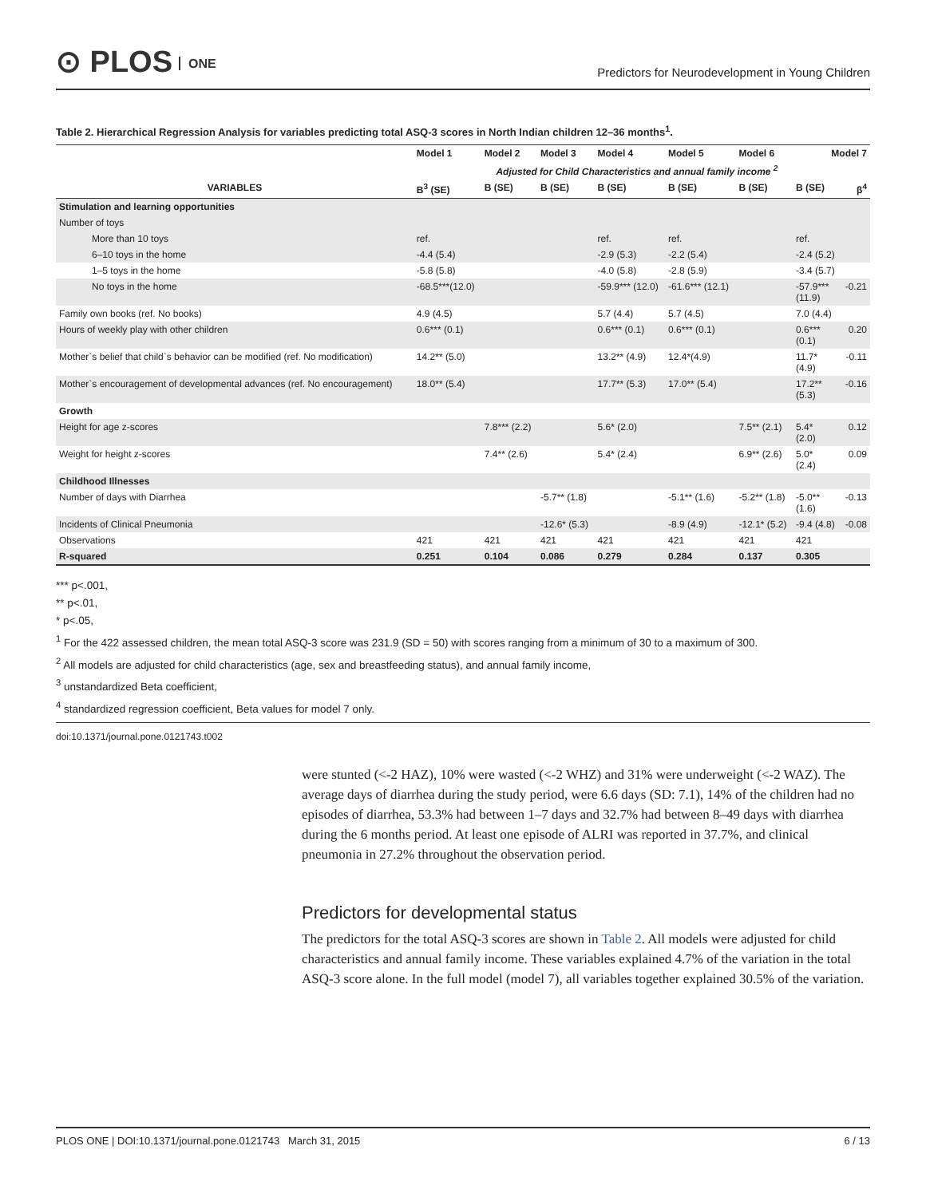⊙ PLOS ONE
Predictors for Neurodevelopment in Young Children
Table 2. Hierarchical Regression Analysis for variables predicting total ASQ-3 scores in North Indian children 12–36 months<sup>1</sup>.
| | Model 1 | Model 2 | Model 3 | Model 4 | Model 5 | Model 6 | Model 7 | |
| --- | --- | --- | --- | --- | --- | --- | --- | --- |
| | | Adjusted for Child Characteristics and annual family income <sup>2</sup> | | | | | | |
| VARIABLES | B<sup>3</sup> (SE) | B (SE) | B (SE) | B (SE) | B (SE) | B (SE) | B (SE) | β<sup>4</sup> |
| Stimulation and learning opportunities | | | | | | | | |
| Number of toys | | | | | | | | |
| More than 10 toys | ref. | | | ref. | ref. | | ref. | |
| 6–10 toys in the home | -4.4 (5.4) | | | -2.9 (5.3) | -2.2 (5.4) | | -2.4 (5.2) | |
| 1–5 toys in the home | -5.8 (5.8) | | | -4.0 (5.8) | -2.8 (5.9) | | -3.4 (5.7) | |
| No toys in the home | -68.5***(12.0) | | | -59.9*** (12.0) | -61.6*** (12.1) | | -57.9*** (11.9) | -0.21 |
| Family own books (ref. No books) | 4.9 (4.5) | | | 5.7 (4.4) | 5.7 (4.5) | | 7.0 (4.4) | |
| Hours of weekly play with other children | 0.6*** (0.1) | | | 0.6*** (0.1) | 0.6*** (0.1) | | 0.6*** (0.1) | 0.20 |
| Mother`s belief that child`s behavior can be modified (ref. No modification) | 14.2** (5.0) | | | 13.2** (4.9) | 12.4*(4.9) | | 11.7* (4.9) | -0.11 |
| Mother`s encouragement of developmental advances (ref. No encouragement) | 18.0** (5.4) | | | 17.7** (5.3) | 17.0** (5.4) | | 17.2** (5.3) | -0.16 |
| Growth | | | | | | | | |
| Height for age z-scores | | 7.8*** (2.2) | | 5.6* (2.0) | | 7.5** (2.1) | 5.4* (2.0) | 0.12 |
| Weight for height z-scores | | 7.4** (2.6) | | 5.4* (2.4) | | 6.9** (2.6) | 5.0* (2.4) | 0.09 |
| Childhood Illnesses | | | | | | | | |
| Number of days with Diarrhea | | | -5.7** (1.8) | | -5.1** (1.6) | -5.2** (1.8) | -5.0** (1.6) | -0.13 |
| Incidents of Clinical Pneumonia | | | -12.6* (5.3) | | -8.9 (4.9) | -12.1* (5.2) | -9.4 (4.8) | -0.08 |
| Observations | 421 | 421 | 421 | 421 | 421 | 421 | 421 | |
| R-squared | 0.251 | 0.104 | 0.086 | 0.279 | 0.284 | 0.137 | 0.305 | |
*** p<.001,
** p<.01,
* p<.05,
<sup>1</sup> For the 422 assessed children, the mean total ASQ-3 score was 231.9 (SD = 50) with scores ranging from a minimum of 30 to a maximum of 300.
<sup>2</sup> All models are adjusted for child characteristics (age, sex and breastfeeding status), and annual family income,
<sup>3</sup> unstandardized Beta coefficient,
<sup>4</sup> standardized regression coefficient, Beta values for model 7 only.
doi:10.1371/journal.pone.0121743.t002
were stunted (<-2 HAZ), 10% were wasted (<-2 WHZ) and 31% were underweight (<-2 WAZ). The average days of diarrhea during the study period, were 6.6 days (SD: 7.1), 14% of the children had no episodes of diarrhea, 53.3% had between 1–7 days and 32.7% had between 8–49 days with diarrhea during the 6 months period. At least one episode of ALRI was reported in 37.7%, and clinical pneumonia in 27.2% throughout the observation period.
Predictors for developmental status
The predictors for the total ASQ-3 scores are shown in Table 2. All models were adjusted for child characteristics and annual family income. These variables explained 4.7% of the variation in the total ASQ-3 score alone. In the full model (model 7), all variables together explained 30.5% of the variation.
PLOS ONE | DOI:10.1371/journal.pone.0121743 March 31, 2015 6 / 13